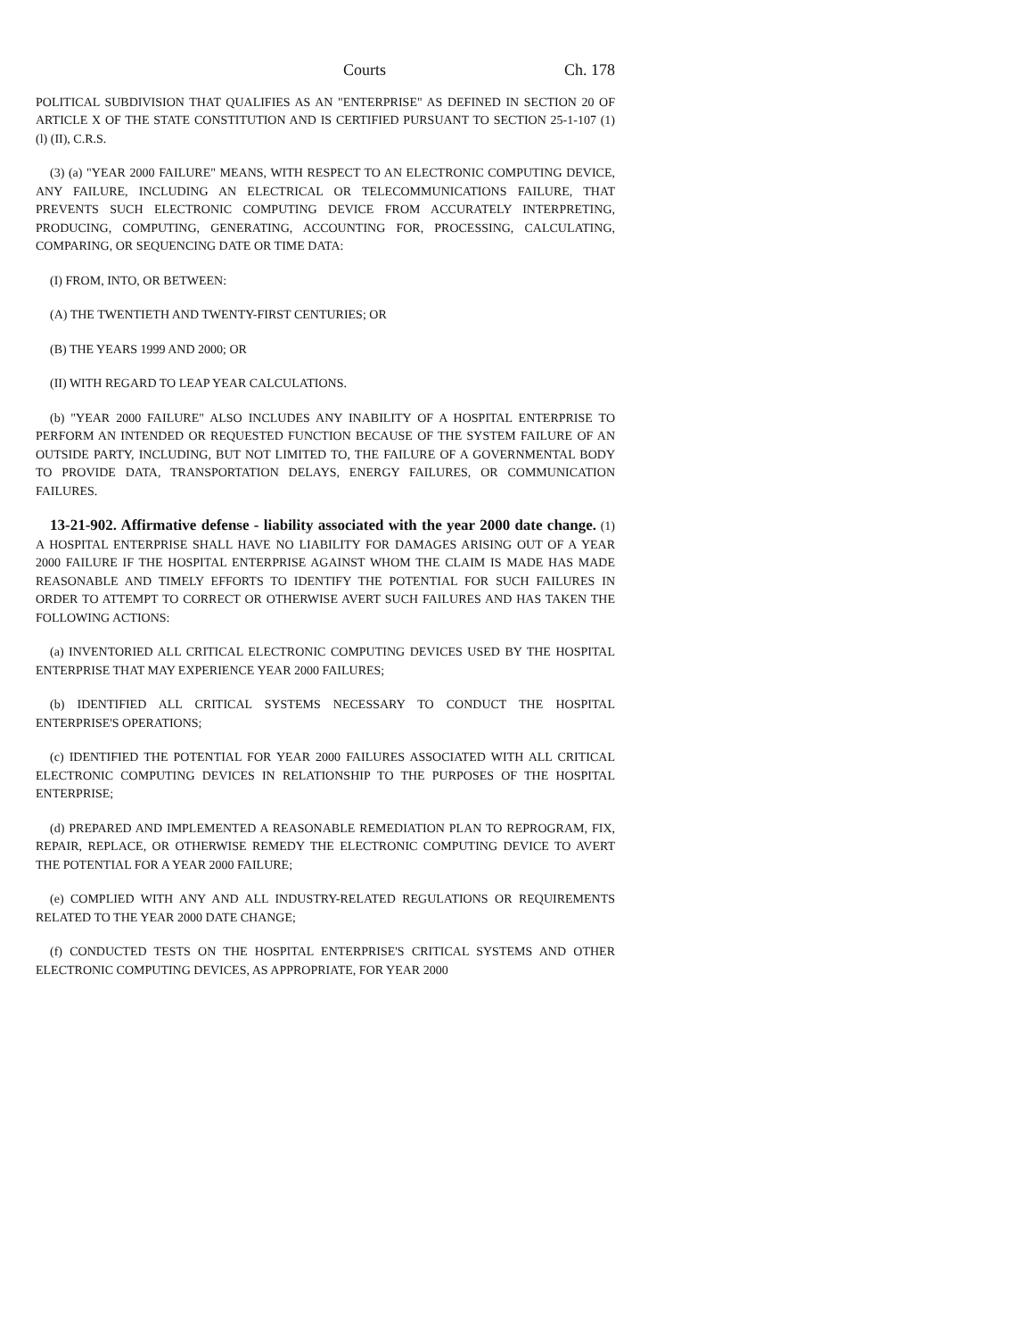Courts Ch. 178
POLITICAL SUBDIVISION THAT QUALIFIES AS AN "ENTERPRISE" AS DEFINED IN SECTION 20 OF ARTICLE X OF THE STATE CONSTITUTION AND IS CERTIFIED PURSUANT TO SECTION 25-1-107 (1) (l) (II), C.R.S.
(3) (a) "YEAR 2000 FAILURE" MEANS, WITH RESPECT TO AN ELECTRONIC COMPUTING DEVICE, ANY FAILURE, INCLUDING AN ELECTRICAL OR TELECOMMUNICATIONS FAILURE, THAT PREVENTS SUCH ELECTRONIC COMPUTING DEVICE FROM ACCURATELY INTERPRETING, PRODUCING, COMPUTING, GENERATING, ACCOUNTING FOR, PROCESSING, CALCULATING, COMPARING, OR SEQUENCING DATE OR TIME DATA:
(I) FROM, INTO, OR BETWEEN:
(A) THE TWENTIETH AND TWENTY-FIRST CENTURIES; OR
(B) THE YEARS 1999 AND 2000; OR
(II) WITH REGARD TO LEAP YEAR CALCULATIONS.
(b) "YEAR 2000 FAILURE" ALSO INCLUDES ANY INABILITY OF A HOSPITAL ENTERPRISE TO PERFORM AN INTENDED OR REQUESTED FUNCTION BECAUSE OF THE SYSTEM FAILURE OF AN OUTSIDE PARTY, INCLUDING, BUT NOT LIMITED TO, THE FAILURE OF A GOVERNMENTAL BODY TO PROVIDE DATA, TRANSPORTATION DELAYS, ENERGY FAILURES, OR COMMUNICATION FAILURES.
13-21-902. Affirmative defense - liability associated with the year 2000 date change. (1) A HOSPITAL ENTERPRISE SHALL HAVE NO LIABILITY FOR DAMAGES ARISING OUT OF A YEAR 2000 FAILURE IF THE HOSPITAL ENTERPRISE AGAINST WHOM THE CLAIM IS MADE HAS MADE REASONABLE AND TIMELY EFFORTS TO IDENTIFY THE POTENTIAL FOR SUCH FAILURES IN ORDER TO ATTEMPT TO CORRECT OR OTHERWISE AVERT SUCH FAILURES AND HAS TAKEN THE FOLLOWING ACTIONS:
(a) INVENTORIED ALL CRITICAL ELECTRONIC COMPUTING DEVICES USED BY THE HOSPITAL ENTERPRISE THAT MAY EXPERIENCE YEAR 2000 FAILURES;
(b) IDENTIFIED ALL CRITICAL SYSTEMS NECESSARY TO CONDUCT THE HOSPITAL ENTERPRISE'S OPERATIONS;
(c) IDENTIFIED THE POTENTIAL FOR YEAR 2000 FAILURES ASSOCIATED WITH ALL CRITICAL ELECTRONIC COMPUTING DEVICES IN RELATIONSHIP TO THE PURPOSES OF THE HOSPITAL ENTERPRISE;
(d) PREPARED AND IMPLEMENTED A REASONABLE REMEDIATION PLAN TO REPROGRAM, FIX, REPAIR, REPLACE, OR OTHERWISE REMEDY THE ELECTRONIC COMPUTING DEVICE TO AVERT THE POTENTIAL FOR A YEAR 2000 FAILURE;
(e) COMPLIED WITH ANY AND ALL INDUSTRY-RELATED REGULATIONS OR REQUIREMENTS RELATED TO THE YEAR 2000 DATE CHANGE;
(f) CONDUCTED TESTS ON THE HOSPITAL ENTERPRISE'S CRITICAL SYSTEMS AND OTHER ELECTRONIC COMPUTING DEVICES, AS APPROPRIATE, FOR YEAR 2000